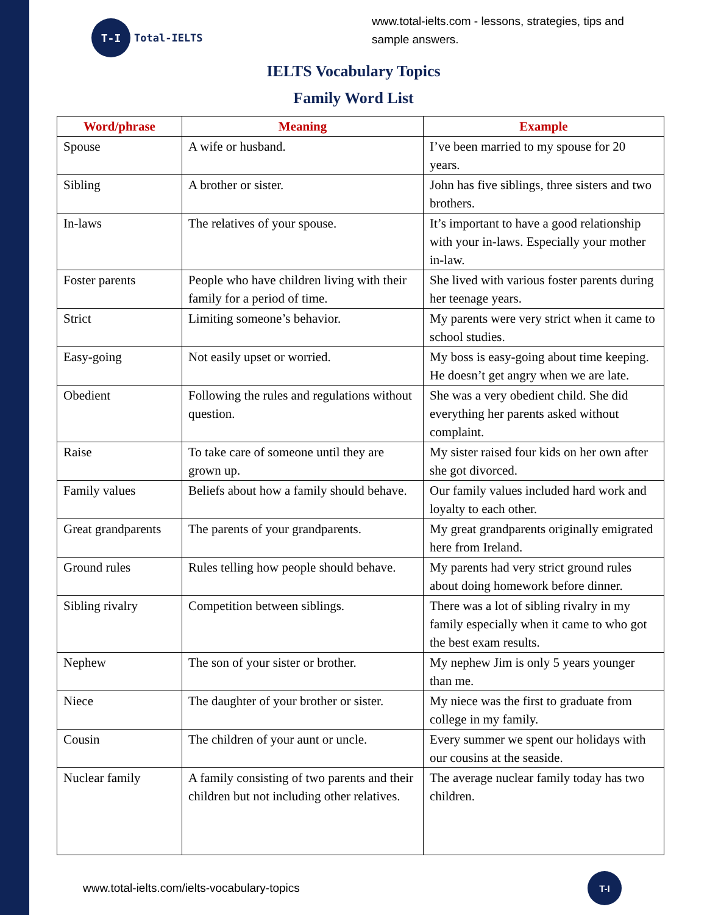T-I
Total-IELTS
www.total-ielts.com - lessons, strategies, tips and sample answers.
IELTS Vocabulary Topics
Family Word List
| Word/phrase | Meaning | Example |
| --- | --- | --- |
| Spouse | A wife or husband. | I’ve been married to my spouse for 20 years. |
| Sibling | A brother or sister. | John has five siblings, three sisters and two brothers. |
| In-laws | The relatives of your spouse. | It’s important to have a good relationship with your in-laws. Especially your mother in-law. |
| Foster parents | People who have children living with their family for a period of time. | She lived with various foster parents during her teenage years. |
| Strict | Limiting someone’s behavior. | My parents were very strict when it came to school studies. |
| Easy-going | Not easily upset or worried. | My boss is easy-going about time keeping. He doesn’t get angry when we are late. |
| Obedient | Following the rules and regulations without question. | She was a very obedient child. She did everything her parents asked without complaint. |
| Raise | To take care of someone until they are grown up. | My sister raised four kids on her own after she got divorced. |
| Family values | Beliefs about how a family should behave. | Our family values included hard work and loyalty to each other. |
| Great grandparents | The parents of your grandparents. | My great grandparents originally emigrated here from Ireland. |
| Ground rules | Rules telling how people should behave. | My parents had very strict ground rules about doing homework before dinner. |
| Sibling rivalry | Competition between siblings. | There was a lot of sibling rivalry in my family especially when it came to who got the best exam results. |
| Nephew | The son of your sister or brother. | My nephew Jim is only 5 years younger than me. |
| Niece | The daughter of your brother or sister. | My niece was the first to graduate from college in my family. |
| Cousin | The children of your aunt or uncle. | Every summer we spent our holidays with our cousins at the seaside. |
| Nuclear family | A family consisting of two parents and their children but not including other relatives. | The average nuclear family today has two children. |
www.total-ielts.com/ielts-vocabulary-topics
T-I